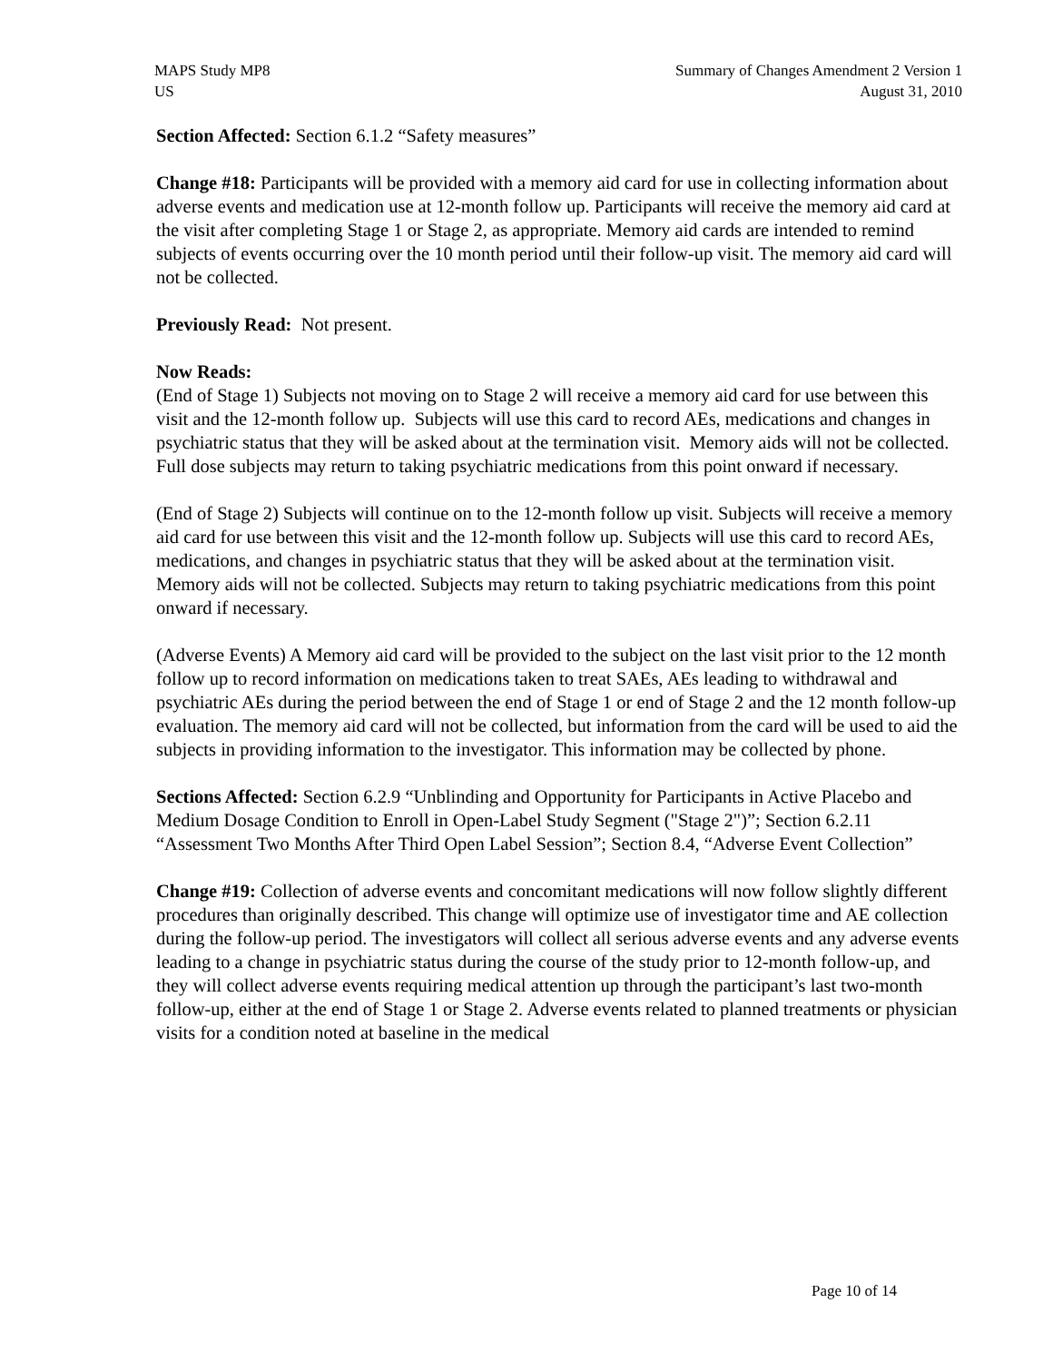MAPS Study MP8
US
Summary of Changes Amendment 2 Version 1
August 31, 2010
Section Affected: Section 6.1.2 “Safety measures”
Change #18: Participants will be provided with a memory aid card for use in collecting information about adverse events and medication use at 12-month follow up. Participants will receive the memory aid card at the visit after completing Stage 1 or Stage 2, as appropriate. Memory aid cards are intended to remind subjects of events occurring over the 10 month period until their follow-up visit. The memory aid card will not be collected.
Previously Read: Not present.
Now Reads:
(End of Stage 1) Subjects not moving on to Stage 2 will receive a memory aid card for use between this visit and the 12-month follow up. Subjects will use this card to record AEs, medications and changes in psychiatric status that they will be asked about at the termination visit. Memory aids will not be collected. Full dose subjects may return to taking psychiatric medications from this point onward if necessary.
(End of Stage 2) Subjects will continue on to the 12-month follow up visit. Subjects will receive a memory aid card for use between this visit and the 12-month follow up. Subjects will use this card to record AEs, medications, and changes in psychiatric status that they will be asked about at the termination visit. Memory aids will not be collected. Subjects may return to taking psychiatric medications from this point onward if necessary.
(Adverse Events) A Memory aid card will be provided to the subject on the last visit prior to the 12 month follow up to record information on medications taken to treat SAEs, AEs leading to withdrawal and psychiatric AEs during the period between the end of Stage 1 or end of Stage 2 and the 12 month follow-up evaluation. The memory aid card will not be collected, but information from the card will be used to aid the subjects in providing information to the investigator. This information may be collected by phone.
Sections Affected: Section 6.2.9 “Unblinding and Opportunity for Participants in Active Placebo and Medium Dosage Condition to Enroll in Open-Label Study Segment ("Stage 2")”; Section 6.2.11 “Assessment Two Months After Third Open Label Session”; Section 8.4, “Adverse Event Collection”
Change #19: Collection of adverse events and concomitant medications will now follow slightly different procedures than originally described. This change will optimize use of investigator time and AE collection during the follow-up period. The investigators will collect all serious adverse events and any adverse events leading to a change in psychiatric status during the course of the study prior to 12-month follow-up, and they will collect adverse events requiring medical attention up through the participant’s last two-month follow-up, either at the end of Stage 1 or Stage 2. Adverse events related to planned treatments or physician visits for a condition noted at baseline in the medical
Page 10 of 14